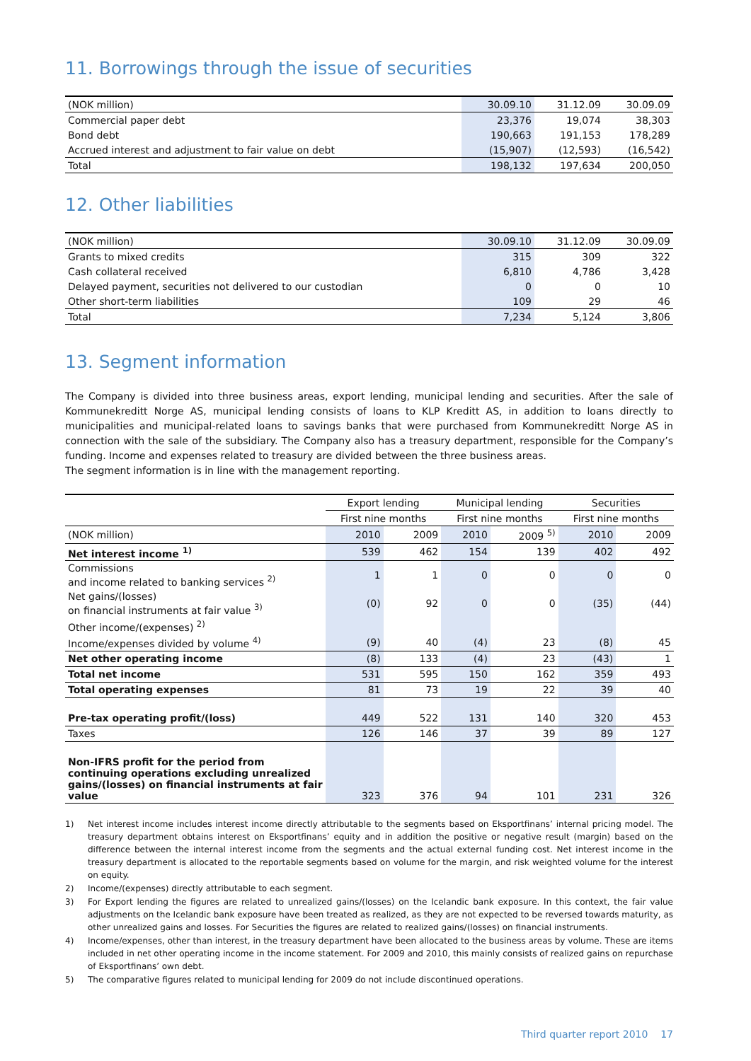11. Borrowings through the issue of securities
| (NOK million) | 30.09.10 | 31.12.09 | 30.09.09 |
| Commercial paper debt | 23,376 | 19,074 | 38,303 |
| Bond debt | 190,663 | 191,153 | 178,289 |
| Accrued interest and adjustment to fair value on debt | (15,907) | (12,593) | (16,542) |
| Total | 198,132 | 197,634 | 200,050 |
12. Other liabilities
| (NOK million) | 30.09.10 | 31.12.09 | 30.09.09 |
| Grants to mixed credits | 315 | 309 | 322 |
| Cash collateral received | 6,810 | 4,786 | 3,428 |
| Delayed payment, securities not delivered to our custodian | 0 | 0 | 10 |
| Other short-term liabilities | 109 | 29 | 46 |
| Total | 7,234 | 5,124 | 3,806 |
13. Segment information
The Company is divided into three business areas, export lending, municipal lending and securities. After the sale of Kommunekreditt Norge AS, municipal lending consists of loans to KLP Kreditt AS, in addition to loans directly to municipalities and municipal-related loans to savings banks that were purchased from Kommunekreditt Norge AS in connection with the sale of the subsidiary. The Company also has a treasury department, responsible for the Company’s funding. Income and expenses related to treasury are divided between the three business areas.
The segment information is in line with the management reporting.
| | Export lending | | Municipal lending | | Securities | |
| | First nine months | | First nine months | | First nine months | |
| (NOK million) | 2010 | 2009 | 2010 | 2009 <sup>5)</sup> | 2010 | 2009 |
| Net interest income <sup>1)</sup> | 539 | 462 | 154 | 139 | 402 | 492 |
| Commissions and income related to banking services <sup>2)</sup> | 1 | 1 | 0 | 0 | 0 | 0 |
| Net gains/(losses) on financial instruments at fair value <sup>3)</sup> | (0) | 92 | 0 | 0 | (35) | (44) |
| Other income/(expenses) <sup>2)</sup> | | | | | | |
| Income/expenses divided by volume <sup>4)</sup> | (9) | 40 | (4) | 23 | (8) | 45 |
| Net other operating income | (8) | 133 | (4) | 23 | (43) | 1 |
| Total net income | 531 | 595 | 150 | 162 | 359 | 493 |
| Total operating expenses | 81 | 73 | 19 | 22 | 39 | 40 |
| Pre-tax operating profit/(loss) | 449 | 522 | 131 | 140 | 320 | 453 |
| Taxes | 126 | 146 | 37 | 39 | 89 | 127 |
| Non-IFRS profit for the period from continuing operations excluding unrealized gains/(losses) on financial instruments at fair value | 323 | 376 | 94 | 101 | 231 | 326 |
1)
Net interest income includes interest income directly attributable to the segments based on Eksportfinans’ internal pricing model. The treasury department obtains interest on Eksportfinans’ equity and in addition the positive or negative result (margin) based on the difference between the internal interest income from the segments and the actual external funding cost. Net interest income in the treasury department is allocated to the reportable segments based on volume for the margin, and risk weighted volume for the interest on equity.
2)
Income/(expenses) directly attributable to each segment.
3)
For Export lending the figures are related to unrealized gains/(losses) on the Icelandic bank exposure. In this context, the fair value adjustments on the Icelandic bank exposure have been treated as realized, as they are not expected to be reversed towards maturity, as other unrealized gains and losses. For Securities the figures are related to realized gains/(losses) on financial instruments.
4)
Income/expenses, other than interest, in the treasury department have been allocated to the business areas by volume. These are items included in net other operating income in the income statement. For 2009 and 2010, this mainly consists of realized gains on repurchase of Eksportfinans’ own debt.
5)
The comparative figures related to municipal lending for 2009 do not include discontinued operations.
Third quarter report 2010 17